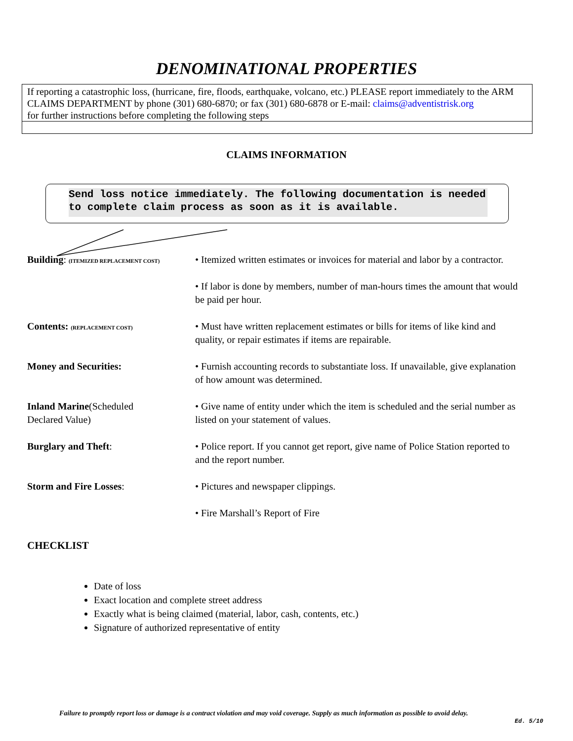DENOMINATIONAL PROPERTIES
If reporting a catastrophic loss, (hurricane, fire, floods, earthquake, volcano, etc.) PLEASE report immediately to the ARM CLAIMS DEPARTMENT by phone (301) 680-6870; or fax (301) 680-6878 or E-mail: claims@adventistrisk.org
for further instructions before completing the following steps
CLAIMS INFORMATION
Send loss notice immediately. The following documentation is needed to complete claim process as soon as it is available.
Building: (ITEMIZED REPLACEMENT COST)
• Itemized written estimates or invoices for material and labor by a contractor.
• If labor is done by members, number of man-hours times the amount that would be paid per hour.
Contents: (REPLACEMENT COST)
• Must have written replacement estimates or bills for items of like kind and quality, or repair estimates if items are repairable.
Money and Securities: • Furnish accounting records to substantiate loss. If unavailable, give explanation of how amount was determined.
Inland Marine(Scheduled
Declared Value)
• Give name of entity under which the item is scheduled and the serial number as listed on your statement of values.
Burglary and Theft: • Police report. If you cannot get report, give name of Police Station reported to and the report number.
Storm and Fire Losses: • Pictures and newspaper clippings.
• Fire Marshall’s Report of Fire
CHECKLIST
Date of loss
Exact location and complete street address
Exactly what is being claimed (material, labor, cash, contents, etc.)
Signature of authorized representative of entity
Failure to promptly report loss or damage is a contract violation and may void coverage. Supply as much information as possible to avoid delay.
Ed. 5/10